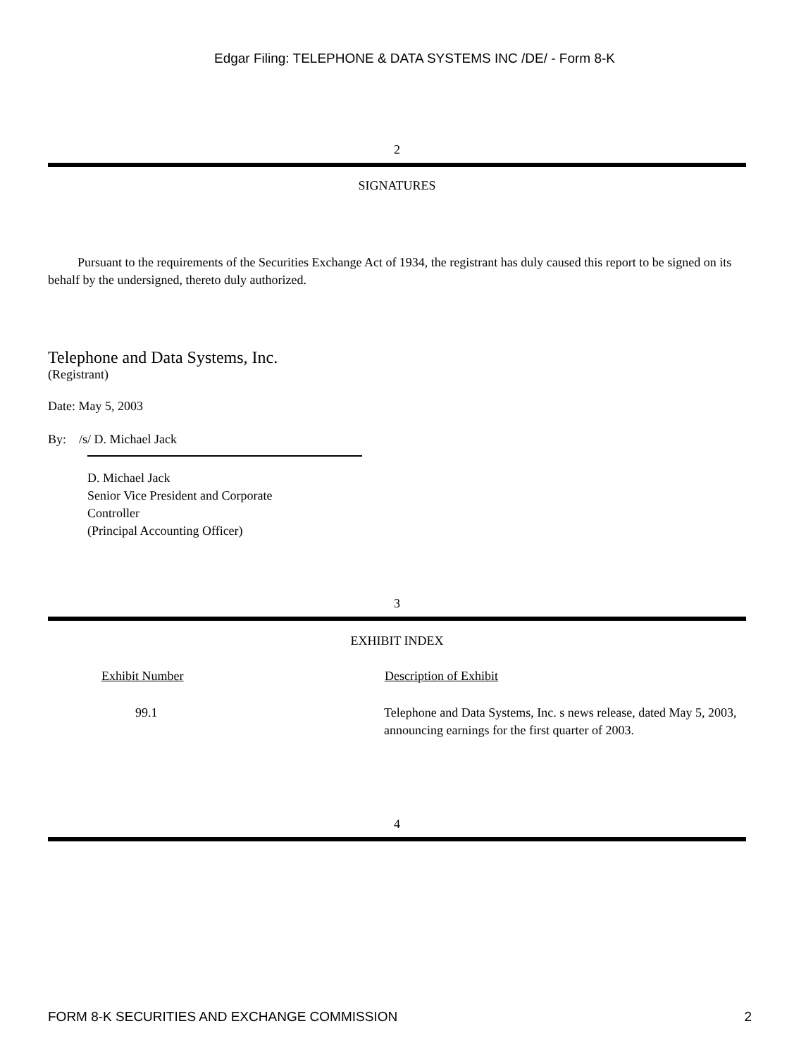Edgar Filing: TELEPHONE & DATA SYSTEMS INC /DE/ - Form 8-K
2
SIGNATURES
Pursuant to the requirements of the Securities Exchange Act of 1934, the registrant has duly caused this report to be signed on its behalf by the undersigned, thereto duly authorized.
Telephone and Data Systems, Inc.
(Registrant)
Date: May 5, 2003
By: /s/ D. Michael Jack
D. Michael Jack
Senior Vice President and Corporate
Controller
(Principal Accounting Officer)
3
EXHIBIT INDEX
| Exhibit Number | Description of Exhibit |
| --- | --- |
| 99.1 | Telephone and Data Systems, Inc. s news release, dated May 5, 2003, announcing earnings for the first quarter of 2003. |
4
FORM 8-K SECURITIES AND EXCHANGE COMMISSION 2